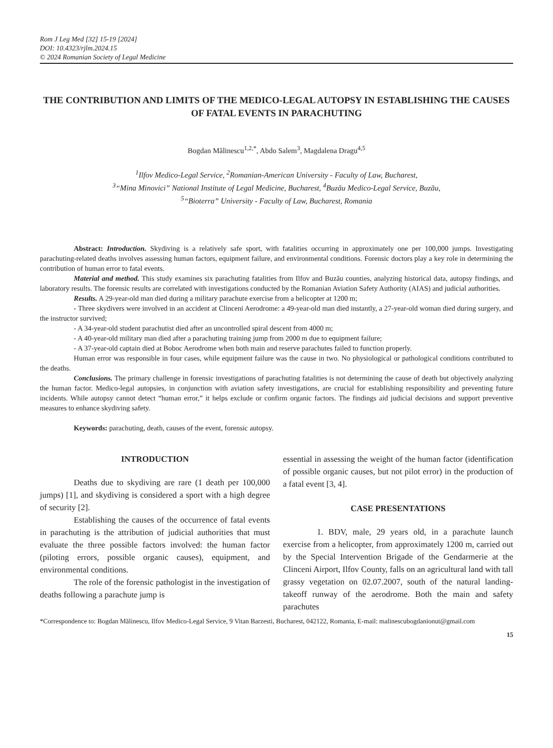Rom J Leg Med [32] 15-19 [2024]
DOI: 10.4323/rjlm.2024.15
© 2024 Romanian Society of Legal Medicine
THE CONTRIBUTION AND LIMITS OF THE MEDICO-LEGAL AUTOPSY IN ESTABLISHING THE CAUSES OF FATAL EVENTS IN PARACHUTING
Bogdan Mălinescu<sup>1,2,*</sup>, Abdo Salem<sup>3</sup>, Magdalena Dragu<sup>4,5</sup>
<sup>1</sup> Ilfov Medico-Legal Service, <sup>2</sup>Romanian-American University - Faculty of Law, Bucharest,
<sup>3</sup> “Mina Minovici” National Institute of Legal Medicine, Bucharest, <sup>4</sup>Buzău Medico-Legal Service, Buzău,
<sup>5</sup> “Bioterra” University - Faculty of Law, Bucharest, Romania
Abstract: Introduction. Skydiving is a relatively safe sport, with fatalities occurring in approximately one per 100,000 jumps. Investigating parachuting-related deaths involves assessing human factors, equipment failure, and environmental conditions. Forensic doctors play a key role in determining the contribution of human error to fatal events.
Material and method. This study examines six parachuting fatalities from Ilfov and Buzău counties, analyzing historical data, autopsy findings, and laboratory results. The forensic results are correlated with investigations conducted by the Romanian Aviation Safety Authority (AIAS) and judicial authorities.
Results. A 29-year-old man died during a military parachute exercise from a helicopter at 1200 m;
- Three skydivers were involved in an accident at Clinceni Aerodrome: a 49-year-old man died instantly, a 27-year-old woman died during surgery, and the instructor survived;
- A 34-year-old student parachutist died after an uncontrolled spiral descent from 4000 m;
- A 40-year-old military man died after a parachuting training jump from 2000 m due to equipment failure;
- A 37-year-old captain died at Boboc Aerodrome when both main and reserve parachutes failed to function properly.
Human error was responsible in four cases, while equipment failure was the cause in two. No physiological or pathological conditions contributed to the deaths.
Conclusions. The primary challenge in forensic investigations of parachuting fatalities is not determining the cause of death but objectively analyzing the human factor. Medico-legal autopsies, in conjunction with aviation safety investigations, are crucial for establishing responsibility and preventing future incidents. While autopsy cannot detect “human error,” it helps exclude or confirm organic factors. The findings aid judicial decisions and support preventive measures to enhance skydiving safety.
Keywords: parachuting, death, causes of the event, forensic autopsy.
INTRODUCTION
Deaths due to skydiving are rare (1 death per 100,000 jumps) [1], and skydiving is considered a sport with a high degree of security [2].
Establishing the causes of the occurrence of fatal events in parachuting is the attribution of judicial authorities that must evaluate the three possible factors involved: the human factor (piloting errors, possible organic causes), equipment, and environmental conditions.
The role of the forensic pathologist in the investigation of deaths following a parachute jump is
essential in assessing the weight of the human factor (identification of possible organic causes, but not pilot error) in the production of a fatal event [3, 4].
CASE PRESENTATIONS
1. BDV, male, 29 years old, in a parachute launch exercise from a helicopter, from approximately 1200 m, carried out by the Special Intervention Brigade of the Gendarmerie at the Clinceni Airport, Ilfov County, falls on an agricultural land with tall grassy vegetation on 02.07.2007, south of the natural landing-takeoff runway of the aerodrome. Both the main and safety parachutes
*Correspondence to: Bogdan Mălinescu, Ilfov Medico-Legal Service, 9 Vitan Barzesti, Bucharest, 042122, Romania, E-mail: malinescubogdanionut@gmail.com
15